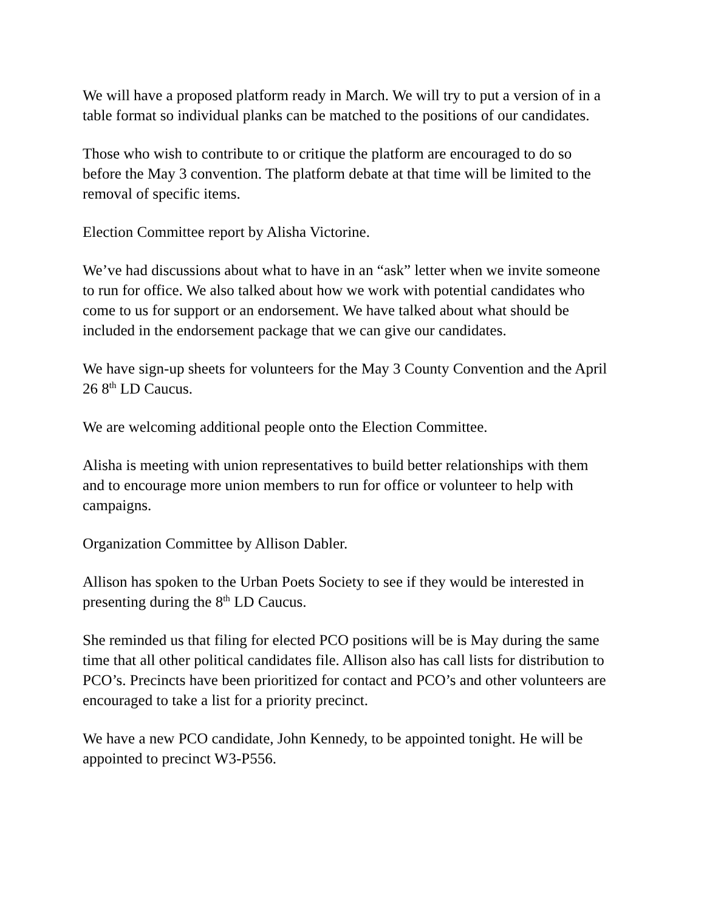We will have a proposed platform ready in March. We will try to put a version of in a table format so individual planks can be matched to the positions of our candidates.
Those who wish to contribute to or critique the platform are encouraged to do so before the May 3 convention. The platform debate at that time will be limited to the removal of specific items.
Election Committee report by Alisha Victorine.
We’ve had discussions about what to have in an “ask” letter when we invite someone to run for office. We also talked about how we work with potential candidates who come to us for support or an endorsement. We have talked about what should be included in the endorsement package that we can give our candidates.
We have sign-up sheets for volunteers for the May 3 County Convention and the April 26 8<sup>th</sup> LD Caucus.
We are welcoming additional people onto the Election Committee.
Alisha is meeting with union representatives to build better relationships with them and to encourage more union members to run for office or volunteer to help with campaigns.
Organization Committee by Allison Dabler.
Allison has spoken to the Urban Poets Society to see if they would be interested in presenting during the 8<sup>th</sup> LD Caucus.
She reminded us that filing for elected PCO positions will be is May during the same time that all other political candidates file. Allison also has call lists for distribution to PCO’s. Precincts have been prioritized for contact and PCO’s and other volunteers are encouraged to take a list for a priority precinct.
We have a new PCO candidate, John Kennedy, to be appointed tonight. He will be appointed to precinct W3-P556.